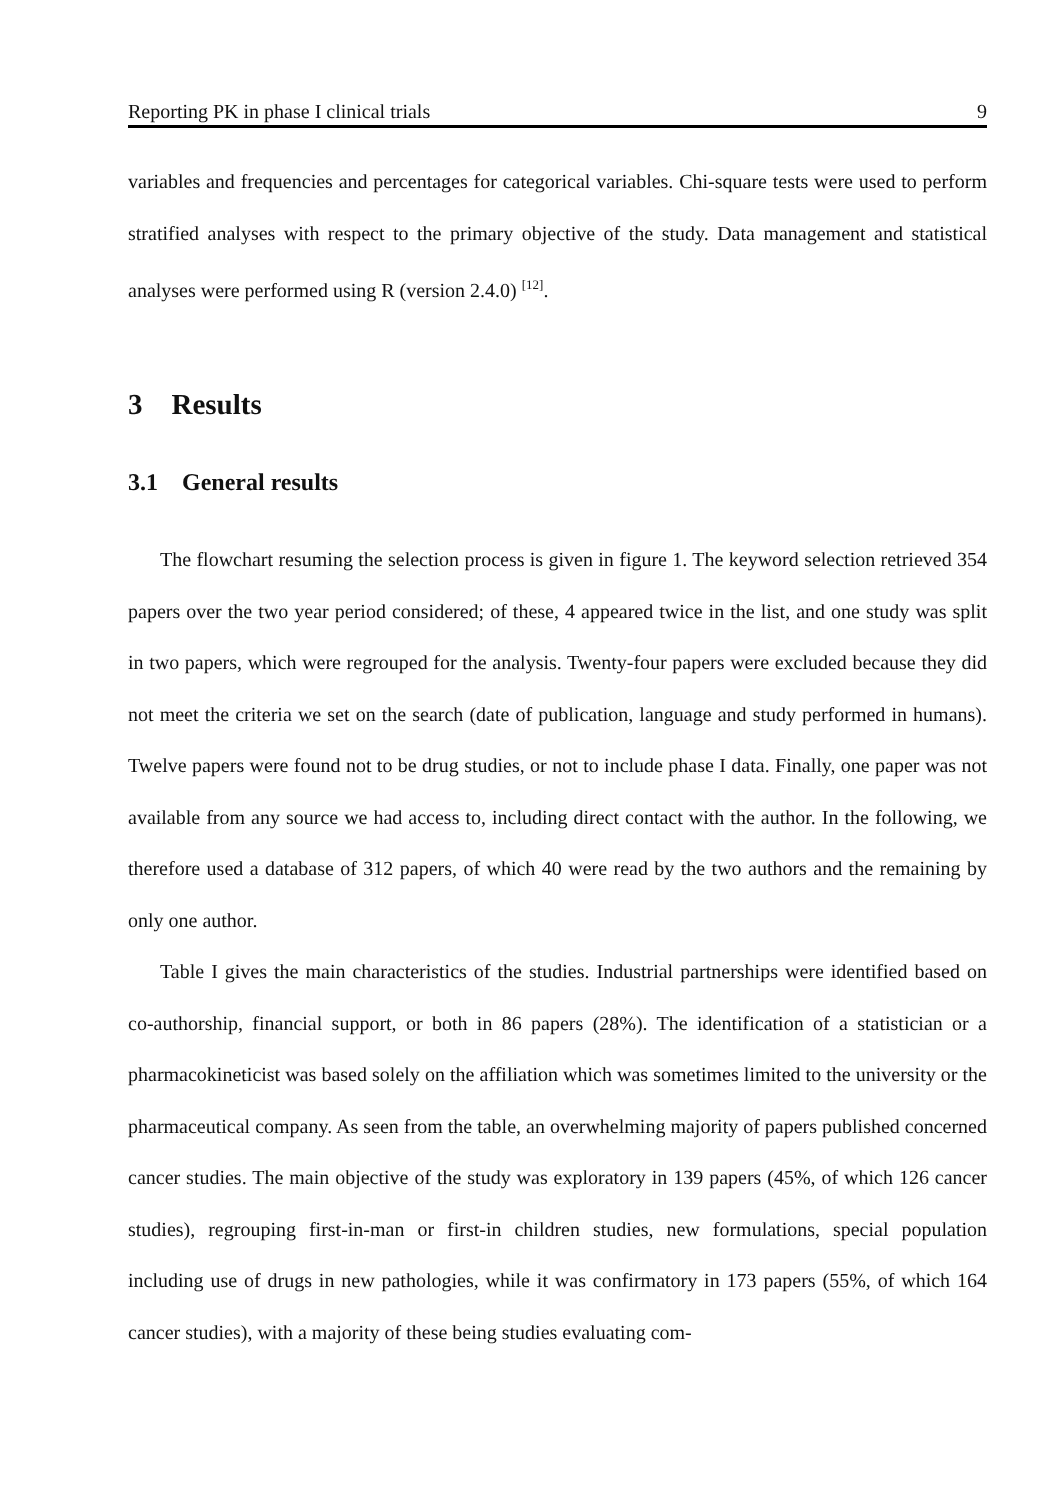Reporting PK in phase I clinical trials 9
variables and frequencies and percentages for categorical variables. Chi-square tests were used to perform stratified analyses with respect to the primary objective of the study. Data management and statistical analyses were performed using R (version 2.4.0) <sup>[12]</sup>.
3 Results
3.1 General results
The flowchart resuming the selection process is given in figure 1. The keyword selection retrieved 354 papers over the two year period considered; of these, 4 appeared twice in the list, and one study was split in two papers, which were regrouped for the analysis. Twenty-four papers were excluded because they did not meet the criteria we set on the search (date of publication, language and study performed in humans). Twelve papers were found not to be drug studies, or not to include phase I data. Finally, one paper was not available from any source we had access to, including direct contact with the author. In the following, we therefore used a database of 312 papers, of which 40 were read by the two authors and the remaining by only one author.
Table I gives the main characteristics of the studies. Industrial partnerships were identified based on co-authorship, financial support, or both in 86 papers (28%). The identification of a statistician or a pharmacokineticist was based solely on the affiliation which was sometimes limited to the university or the pharmaceutical company. As seen from the table, an overwhelming majority of papers published concerned cancer studies. The main objective of the study was exploratory in 139 papers (45%, of which 126 cancer studies), regrouping first-in-man or first-in children studies, new formulations, special population including use of drugs in new pathologies, while it was confirmatory in 173 papers (55%, of which 164 cancer studies), with a majority of these being studies evaluating com-